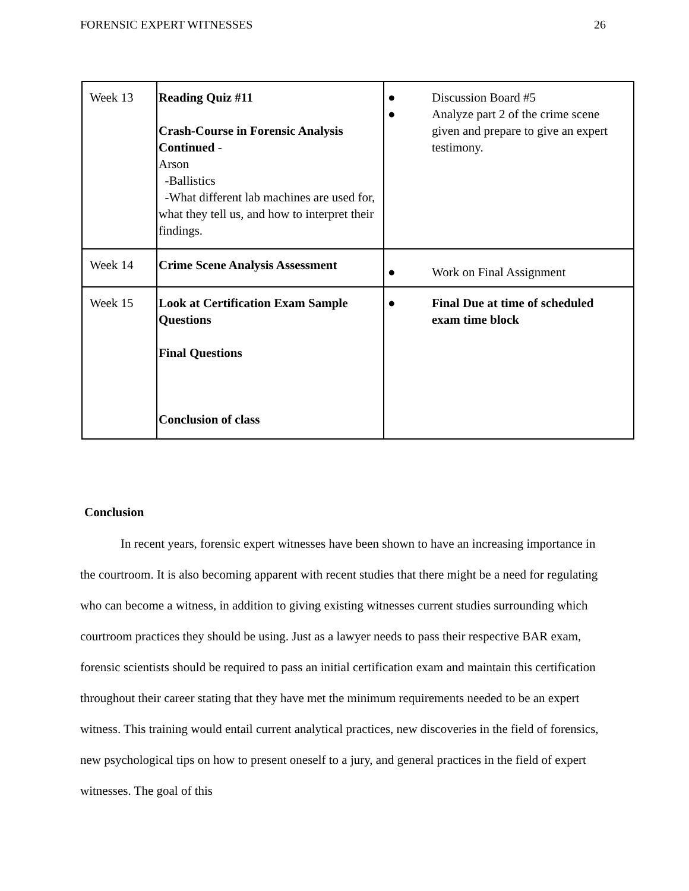FORENSIC EXPERT WITNESSES 26
| Week 13 | Reading Quiz #11 Crash-Course in Forensic Analysis Continued - Arson -Ballistics -What different lab machines are used for, what they tell us, and how to interpret their findings. | ● Discussion Board #5 ● Analyze part 2 of the crime scene given and prepare to give an expert testimony. |
| Week 14 | Crime Scene Analysis Assessment | ● Work on Final Assignment |
| Week 15 | Look at Certification Exam Sample Questions Final Questions Conclusion of class | ● Final Due at time of scheduled exam time block |
Conclusion
In recent years, forensic expert witnesses have been shown to have an increasing importance in the courtroom. It is also becoming apparent with recent studies that there might be a need for regulating who can become a witness, in addition to giving existing witnesses current studies surrounding which courtroom practices they should be using. Just as a lawyer needs to pass their respective BAR exam, forensic scientists should be required to pass an initial certification exam and maintain this certification throughout their career stating that they have met the minimum requirements needed to be an expert witness. This training would entail current analytical practices, new discoveries in the field of forensics, new psychological tips on how to present oneself to a jury, and general practices in the field of expert witnesses. The goal of this